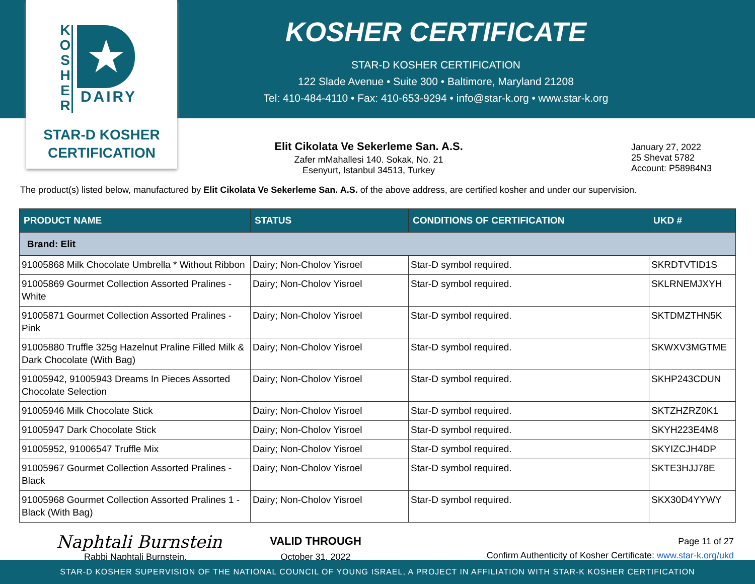K
O
S
H
E
R
★
DAIRY
STAR-D KOSHER
CERTIFICATION
KOSHER CERTIFICATE
STAR-D KOSHER CERTIFICATION
122 Slade Avenue • Suite 300 • Baltimore, Maryland 21208
Tel: 410-484-4110 • Fax: 410-653-9294 • info@star-k.org • www.star-k.org
Elit Cikolata Ve Sekerleme San. A.S.
Zafer mMahallesi 140. Sokak, No. 21
Esenyurt, Istanbul 34513, Turkey
January 27, 2022
25 Shevat 5782
Account: P58984N3
The product(s) listed below, manufactured by Elit Cikolata Ve Sekerleme San. A.S. of the above address, are certified kosher and under our supervision.
| PRODUCT NAME | STATUS | CONDITIONS OF CERTIFICATION | UKD # |
| --- | --- | --- | --- |
| Brand: Elit | | | |
| 91005868 Milk Chocolate Umbrella * Without Ribbon | Dairy; Non-Cholov Yisroel | Star-D symbol required. | SKRDTVTID1S |
| 91005869 Gourmet Collection Assorted Pralines - White | Dairy; Non-Cholov Yisroel | Star-D symbol required. | SKLRNEMJXYH |
| 91005871 Gourmet Collection Assorted Pralines - Pink | Dairy; Non-Cholov Yisroel | Star-D symbol required. | SKTDMZTHN5K |
| 91005880 Truffle 325g Hazelnut Praline Filled Milk & Dark Chocolate (With Bag) | Dairy; Non-Cholov Yisroel | Star-D symbol required. | SKWXV3MGTME |
| 91005942, 91005943 Dreams In Pieces Assorted Chocolate Selection | Dairy; Non-Cholov Yisroel | Star-D symbol required. | SKHP243CDUN |
| 91005946 Milk Chocolate Stick | Dairy; Non-Cholov Yisroel | Star-D symbol required. | SKTZHZRZ0K1 |
| 91005947 Dark Chocolate Stick | Dairy; Non-Cholov Yisroel | Star-D symbol required. | SKYH223E4M8 |
| 91005952, 91006547 Truffle Mix | Dairy; Non-Cholov Yisroel | Star-D symbol required. | SKYIZCJH4DP |
| 91005967 Gourmet Collection Assorted Pralines - Black | Dairy; Non-Cholov Yisroel | Star-D symbol required. | SKTE3HJJ78E |
| 91005968 Gourmet Collection Assorted Pralines 1 - Black (With Bag) | Dairy; Non-Cholov Yisroel | Star-D symbol required. | SKX30D4YYWY |
Naphtali Burnstein
Rabbi Naphtali Burnstein,
VALID THROUGH
October 31, 2022
Page 11 of 27
Confirm Authenticity of Kosher Certificate: www.star-k.org/ukd
STAR-D KOSHER SUPERVISION OF THE NATIONAL COUNCIL OF YOUNG ISRAEL, A PROJECT IN AFFILIATION WITH STAR-K KOSHER CERTIFICATION